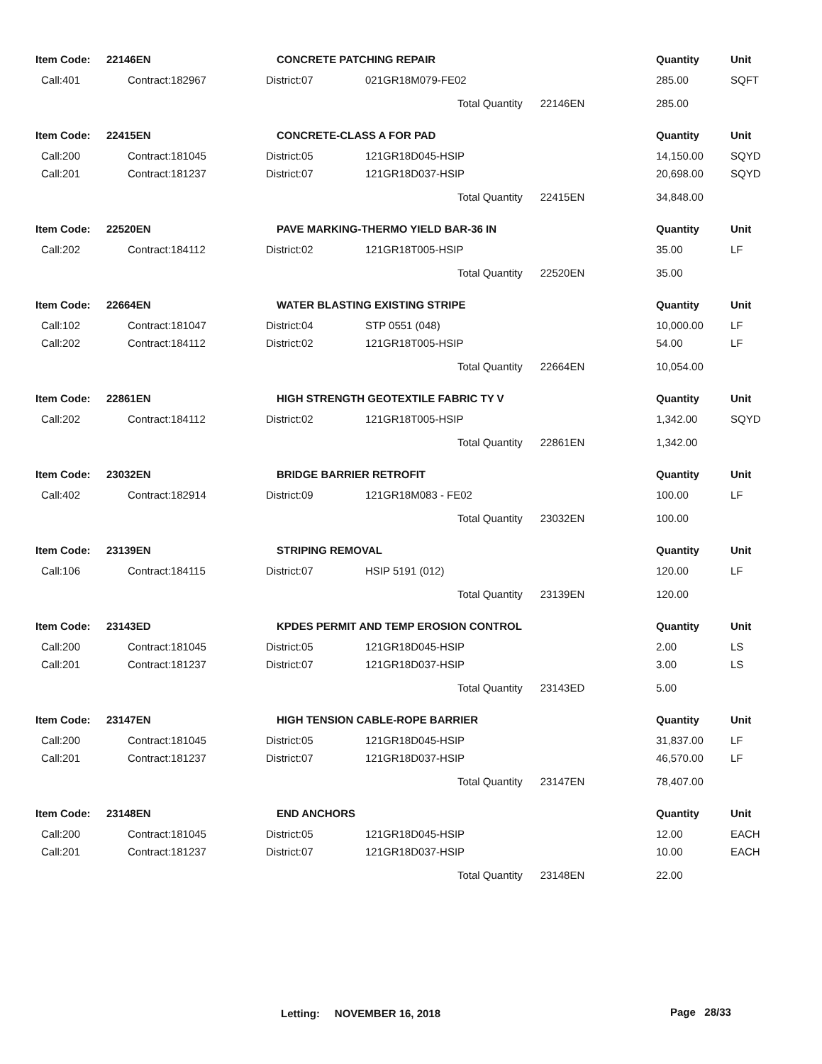| Item Code: | 22146EN | CONCRETE PATCHING REPAIR | | Quantity | Unit |
| Call:401 | Contract:182967 | District:07 | 021GR18M079-FE02 | 285.00 | SQFT |
| | | | Total Quantity 22146EN | 285.00 | |
| Item Code: | 22415EN | CONCRETE-CLASS A FOR PAD | | Quantity | Unit |
| Call:200 | Contract:181045 | District:05 | 121GR18D045-HSIP | 14,150.00 | SQYD |
| Call:201 | Contract:181237 | District:07 | 121GR18D037-HSIP | 20,698.00 | SQYD |
| | | | Total Quantity 22415EN | 34,848.00 | |
| Item Code: | 22520EN | PAVE MARKING-THERMO YIELD BAR-36 IN | | Quantity | Unit |
| Call:202 | Contract:184112 | District:02 | 121GR18T005-HSIP | 35.00 | LF |
| | | | Total Quantity 22520EN | 35.00 | |
| Item Code: | 22664EN | WATER BLASTING EXISTING STRIPE | | Quantity | Unit |
| Call:102 | Contract:181047 | District:04 | STP 0551 (048) | 10,000.00 | LF |
| Call:202 | Contract:184112 | District:02 | 121GR18T005-HSIP | 54.00 | LF |
| | | | Total Quantity 22664EN | 10,054.00 | |
| Item Code: | 22861EN | HIGH STRENGTH GEOTEXTILE FABRIC TY V | | Quantity | Unit |
| Call:202 | Contract:184112 | District:02 | 121GR18T005-HSIP | 1,342.00 | SQYD |
| | | | Total Quantity 22861EN | 1,342.00 | |
| Item Code: | 23032EN | BRIDGE BARRIER RETROFIT | | Quantity | Unit |
| Call:402 | Contract:182914 | District:09 | 121GR18M083 - FE02 | 100.00 | LF |
| | | | Total Quantity 23032EN | 100.00 | |
| Item Code: | 23139EN | STRIPING REMOVAL | | Quantity | Unit |
| Call:106 | Contract:184115 | District:07 | HSIP 5191 (012) | 120.00 | LF |
| | | | Total Quantity 23139EN | 120.00 | |
| Item Code: | 23143ED | KPDES PERMIT AND TEMP EROSION CONTROL | | Quantity | Unit |
| Call:200 | Contract:181045 | District:05 | 121GR18D045-HSIP | 2.00 | LS |
| Call:201 | Contract:181237 | District:07 | 121GR18D037-HSIP | 3.00 | LS |
| | | | Total Quantity 23143ED | 5.00 | |
| Item Code: | 23147EN | HIGH TENSION CABLE-ROPE BARRIER | | Quantity | Unit |
| Call:200 | Contract:181045 | District:05 | 121GR18D045-HSIP | 31,837.00 | LF |
| Call:201 | Contract:181237 | District:07 | 121GR18D037-HSIP | 46,570.00 | LF |
| | | | Total Quantity 23147EN | 78,407.00 | |
| Item Code: | 23148EN | END ANCHORS | | Quantity | Unit |
| Call:200 | Contract:181045 | District:05 | 121GR18D045-HSIP | 12.00 | EACH |
| Call:201 | Contract:181237 | District:07 | 121GR18D037-HSIP | 10.00 | EACH |
| | | | Total Quantity 23148EN | 22.00 | |
Letting: NOVEMBER 16, 2018 Page 28/33